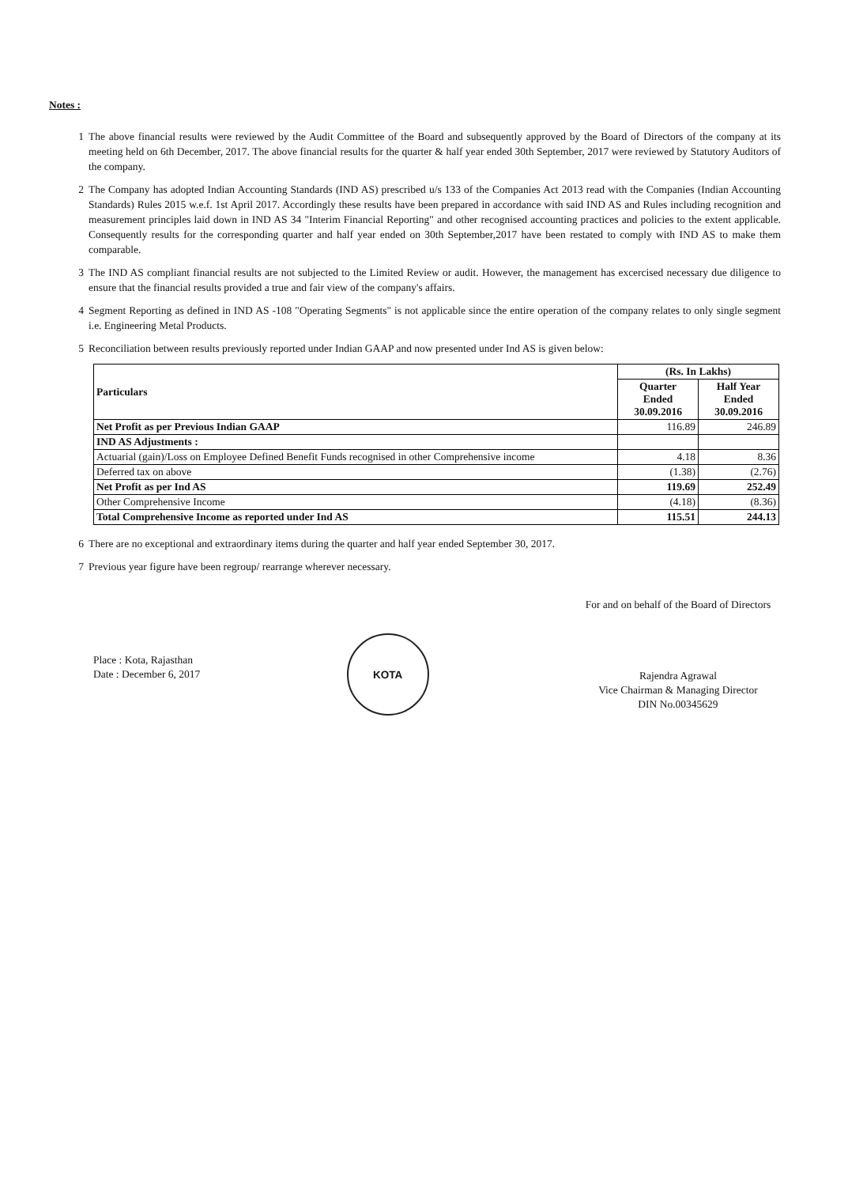Notes :
1 The above financial results were reviewed by the Audit Committee of the Board and subsequently approved by the Board of Directors of the company at its meeting held on 6th December, 2017. The above financial results for the quarter & half year ended 30th September, 2017 were reviewed by Statutory Auditors of the company.
2 The Company has adopted Indian Accounting Standards (IND AS) prescribed u/s 133 of the Companies Act 2013 read with the Companies (Indian Accounting Standards) Rules 2015 w.e.f. 1st April 2017. Accordingly these results have been prepared in accordance with said IND AS and Rules including recognition and measurement principles laid down in IND AS 34 "Interim Financial Reporting" and other recognised accounting practices and policies to the extent applicable. Consequently results for the corresponding quarter and half year ended on 30th September,2017 have been restated to comply with IND AS to make them comparable.
3 The IND AS compliant financial results are not subjected to the Limited Review or audit. However, the management has excercised necessary due diligence to ensure that the financial results provided a true and fair view of the company's affairs.
4 Segment Reporting as defined in IND AS -108 "Operating Segments" is not applicable since the entire operation of the company relates to only single segment i.e. Engineering Metal Products.
5 Reconciliation between results previously reported under Indian GAAP and now presented under Ind AS is given below:
| Particulars | (Rs. In Lakhs) | |
| --- | --- | --- |
| | Quarter Ended 30.09.2016 | Half Year Ended 30.09.2016 |
| Net Profit as per Previous Indian GAAP | 116.89 | 246.89 |
| IND AS Adjustments : | | |
| Actuarial (gain)/Loss on Employee Defined Benefit Funds recognised in other Comprehensive income | 4.18 | 8.36 |
| Deferred tax on above | (1.38) | (2.76) |
| Net Profit as per Ind AS | 119.69 | 252.49 |
| Other Comprehensive Income | (4.18) | (8.36) |
| Total Comprehensive Income as reported under Ind AS | 115.51 | 244.13 |
6 There are no exceptional and extraordinary items during the quarter and half year ended September 30, 2017.
7 Previous year figure have been regroup/ rearrange wherever necessary.
Place : Kota, Rajasthan
Date : December 6, 2017
KOTA
For and on behalf of the Board of Directors
Rajendra Agrawal
Vice Chairman & Managing Director
DIN No.00345629